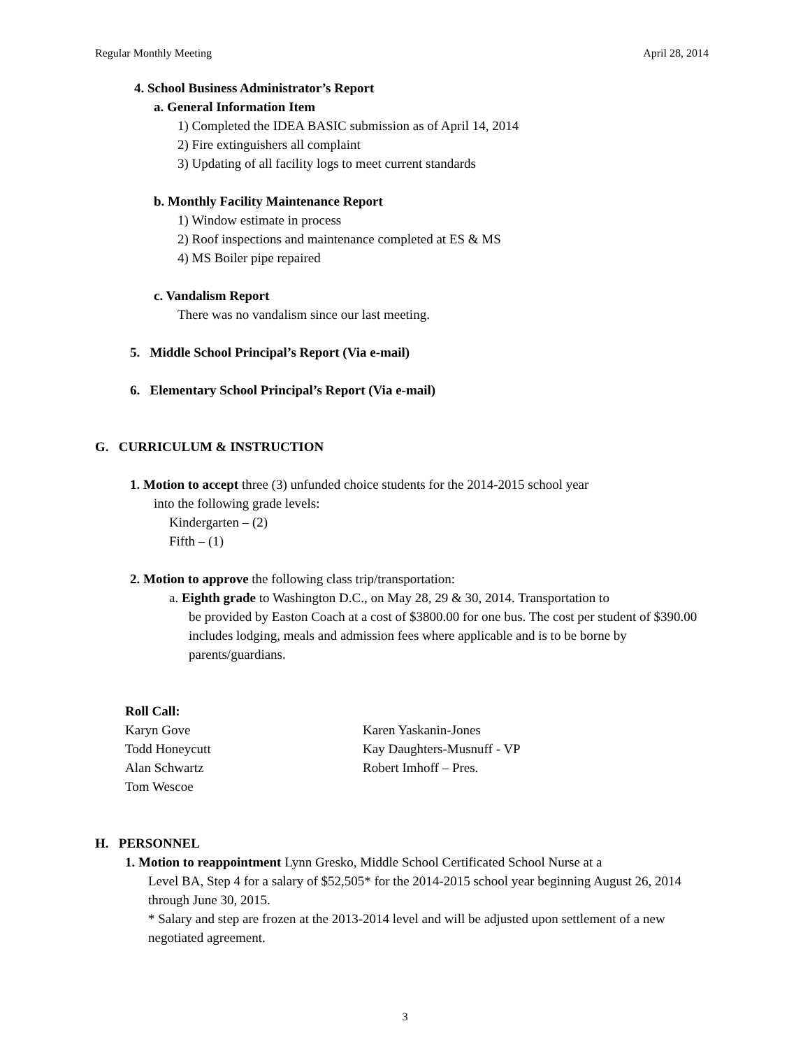Regular Monthly Meeting April 28, 2014
4. School Business Administrator’s Report
a. General Information Item
1) Completed the IDEA BASIC submission as of April 14, 2014
2) Fire extinguishers all complaint
3) Updating of all facility logs to meet current standards
b. Monthly Facility Maintenance Report
1) Window estimate in process
2) Roof inspections and maintenance completed at ES & MS
4) MS Boiler pipe repaired
c. Vandalism Report
There was no vandalism since our last meeting.
5. Middle School Principal’s Report (Via e-mail)
6. Elementary School Principal’s Report (Via e-mail)
G. CURRICULUM & INSTRUCTION
1. Motion to accept three (3) unfunded choice students for the 2014-2015 school year
into the following grade levels:
Kindergarten – (2)
Fifth – (1)
2. Motion to approve the following class trip/transportation:
a. Eighth grade to Washington D.C., on May 28, 29 & 30, 2014. Transportation to
be provided by Easton Coach at a cost of $3800.00 for one bus. The cost per student of $390.00 includes lodging, meals and admission fees where applicable and is to be borne by parents/guardians.
Roll Call:
Karyn Gove
Todd Honeycutt
Alan Schwartz
Tom Wescoe
Karen Yaskanin-Jones
Kay Daughters-Musnuff - VP
Robert Imhoff – Pres.
H. PERSONNEL
1. Motion to reappointment Lynn Gresko, Middle School Certificated School Nurse at a
Level BA, Step 4 for a salary of $52,505* for the 2014-2015 school year beginning August 26, 2014 through June 30, 2015.
* Salary and step are frozen at the 2013-2014 level and will be adjusted upon settlement of a new negotiated agreement.
3